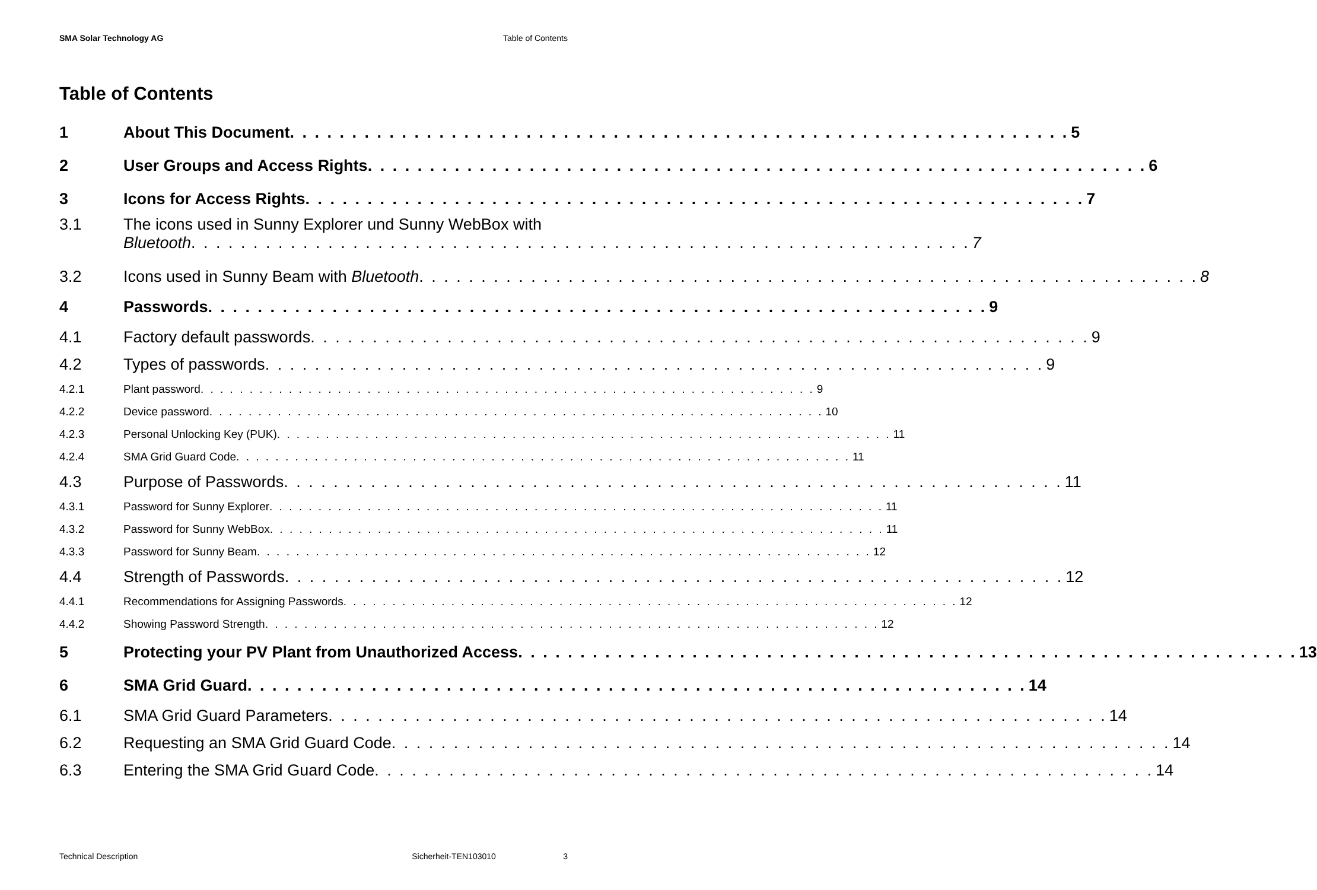SMA Solar Technology AG Table of Contents
Table of Contents
1 About This Document 5
2 User Groups and Access Rights 6
3 Icons for Access Rights 7
3.1 The icons used in Sunny Explorer und Sunny WebBox with
Bluetooth 7
3.2 Icons used in Sunny Beam with Bluetooth 8
4 Passwords 9
4.1 Factory default passwords 9
4.2 Types of passwords 9
4.2.1 Plant password 9
4.2.2 Device password 10
4.2.3 Personal Unlocking Key (PUK) 11
4.2.4 SMA Grid Guard Code 11
4.3 Purpose of Passwords 11
4.3.1 Password for Sunny Explorer 11
4.3.2 Password for Sunny WebBox 11
4.3.3 Password for Sunny Beam 12
4.4 Strength of Passwords 12
4.4.1 Recommendations for Assigning Passwords 12
4.4.2 Showing Password Strength 12
5 Protecting your PV Plant from Unauthorized Access 13
6 SMA Grid Guard 14
6.1 SMA Grid Guard Parameters 14
6.2 Requesting an SMA Grid Guard Code 14
6.3 Entering the SMA Grid Guard Code 14
Technical Description Sicherheit-TEN103010 3